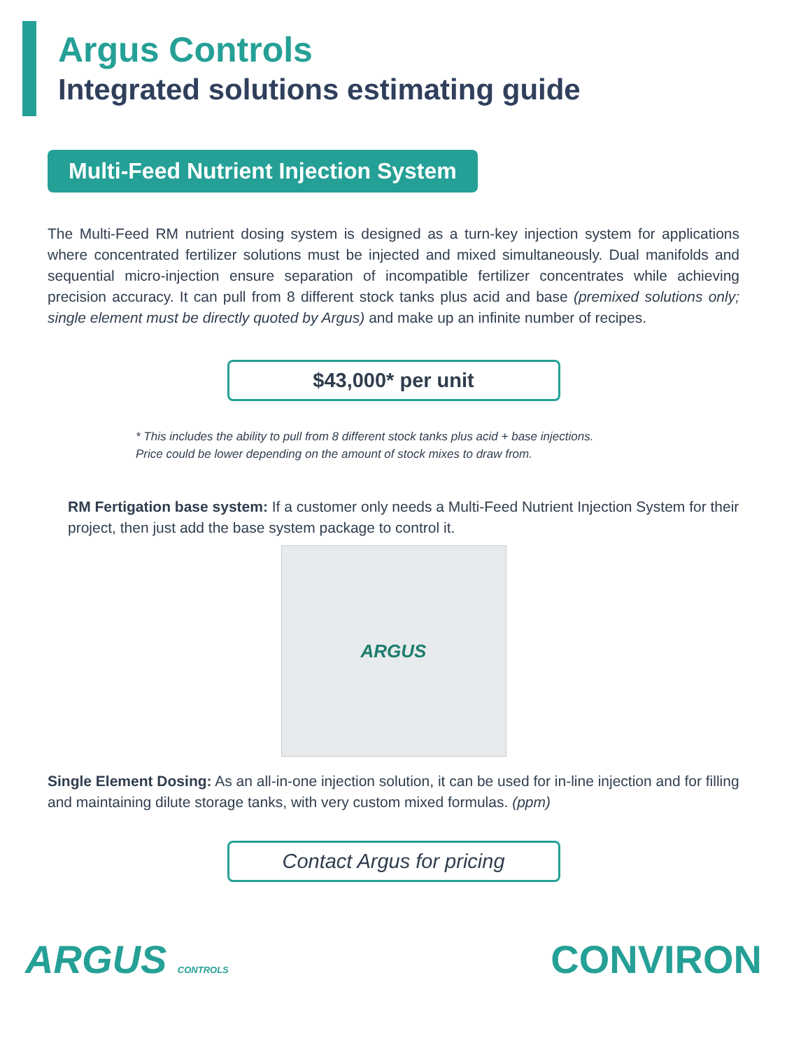Argus Controls
Integrated solutions estimating guide
Multi-Feed Nutrient Injection System
The Multi-Feed RM nutrient dosing system is designed as a turn-key injection system for applications where concentrated fertilizer solutions must be injected and mixed simultaneously. Dual manifolds and sequential micro-injection ensure separation of incompatible fertilizer concentrates while achieving precision accuracy. It can pull from 8 different stock tanks plus acid and base (premixed solutions only; single element must be directly quoted by Argus) and make up an infinite number of recipes.
$43,000* per unit
* This includes the ability to pull from 8 different stock tanks plus acid + base injections.
Price could be lower depending on the amount of stock mixes to draw from.
RM Fertigation base system: If a customer only needs a Multi-Feed Nutrient Injection System for their project, then just add the base system package to control it.
ARGUS
Single Element Dosing: As an all-in-one injection solution, it can be used for in-line injection and for filling and maintaining dilute storage tanks, with very custom mixed formulas. (ppm)
Contact Argus for pricing
ARGUS CONTROLS CONVIRON